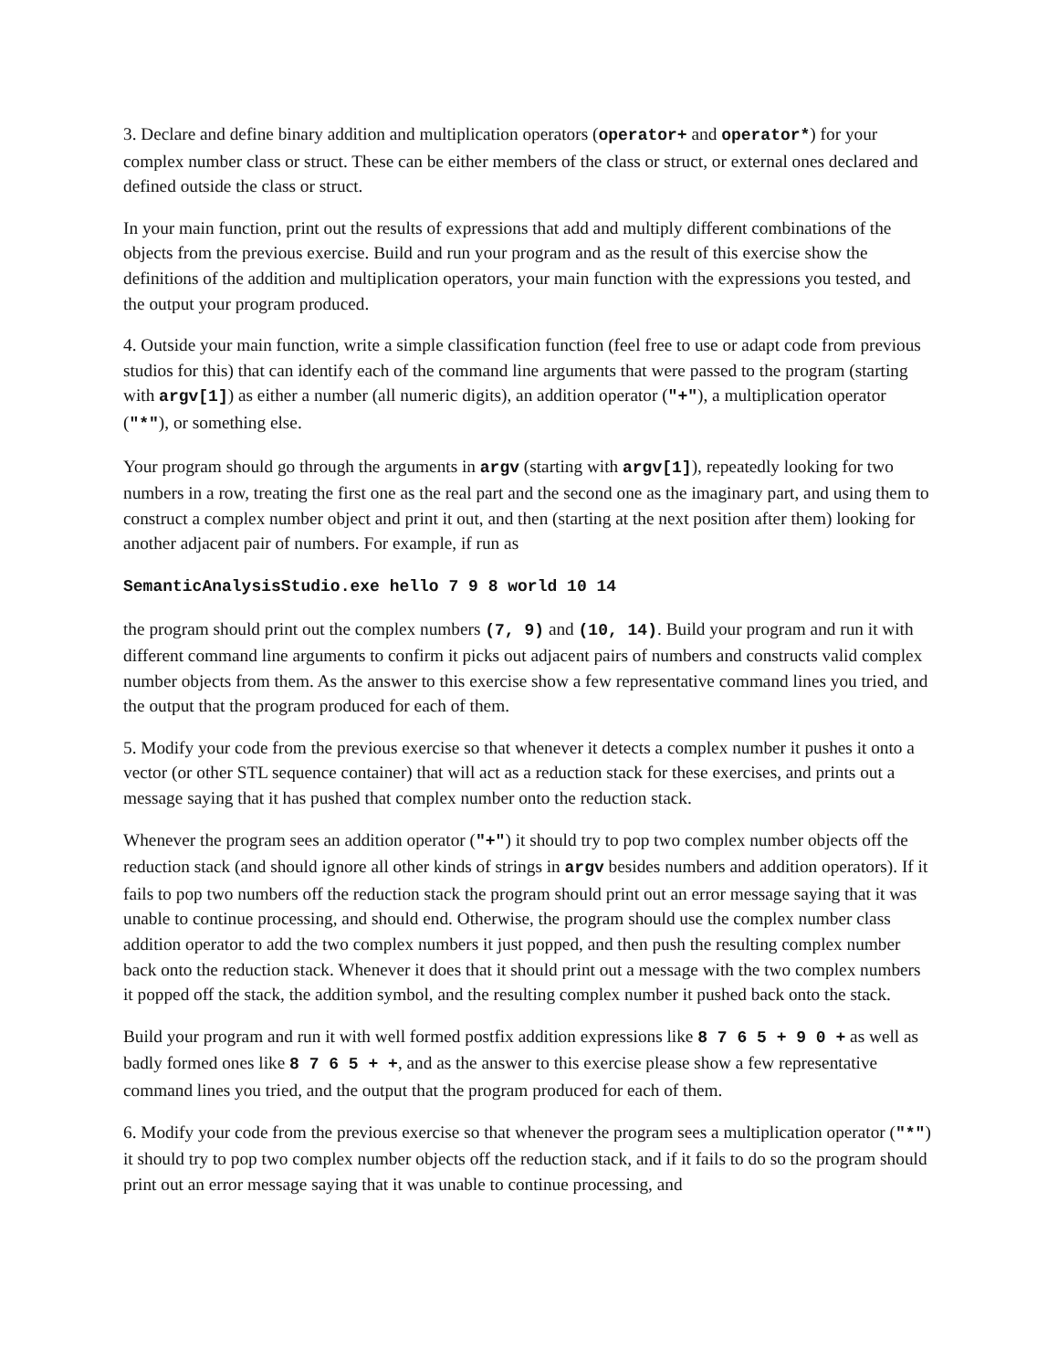3. Declare and define binary addition and multiplication operators (operator+ and operator*) for your complex number class or struct. These can be either members of the class or struct, or external ones declared and defined outside the class or struct.
In your main function, print out the results of expressions that add and multiply different combinations of the objects from the previous exercise. Build and run your program and as the result of this exercise show the definitions of the addition and multiplication operators, your main function with the expressions you tested, and the output your program produced.
4. Outside your main function, write a simple classification function (feel free to use or adapt code from previous studios for this) that can identify each of the command line arguments that were passed to the program (starting with argv[1]) as either a number (all numeric digits), an addition operator ("+"), a multiplication operator ("*"), or something else.
Your program should go through the arguments in argv (starting with argv[1]), repeatedly looking for two numbers in a row, treating the first one as the real part and the second one as the imaginary part, and using them to construct a complex number object and print it out, and then (starting at the next position after them) looking for another adjacent pair of numbers. For example, if run as
SemanticAnalysisStudio.exe hello 7 9 8 world 10 14
the program should print out the complex numbers (7, 9) and (10, 14). Build your program and run it with different command line arguments to confirm it picks out adjacent pairs of numbers and constructs valid complex number objects from them. As the answer to this exercise show a few representative command lines you tried, and the output that the program produced for each of them.
5. Modify your code from the previous exercise so that whenever it detects a complex number it pushes it onto a vector (or other STL sequence container) that will act as a reduction stack for these exercises, and prints out a message saying that it has pushed that complex number onto the reduction stack.
Whenever the program sees an addition operator ("+") it should try to pop two complex number objects off the reduction stack (and should ignore all other kinds of strings in argv besides numbers and addition operators). If it fails to pop two numbers off the reduction stack the program should print out an error message saying that it was unable to continue processing, and should end. Otherwise, the program should use the complex number class addition operator to add the two complex numbers it just popped, and then push the resulting complex number back onto the reduction stack. Whenever it does that it should print out a message with the two complex numbers it popped off the stack, the addition symbol, and the resulting complex number it pushed back onto the stack.
Build your program and run it with well formed postfix addition expressions like 8 7 6 5 + 9 0 + as well as badly formed ones like 8 7 6 5 + +, and as the answer to this exercise please show a few representative command lines you tried, and the output that the program produced for each of them.
6. Modify your code from the previous exercise so that whenever the program sees a multiplication operator ("*") it should try to pop two complex number objects off the reduction stack, and if it fails to do so the program should print out an error message saying that it was unable to continue processing, and